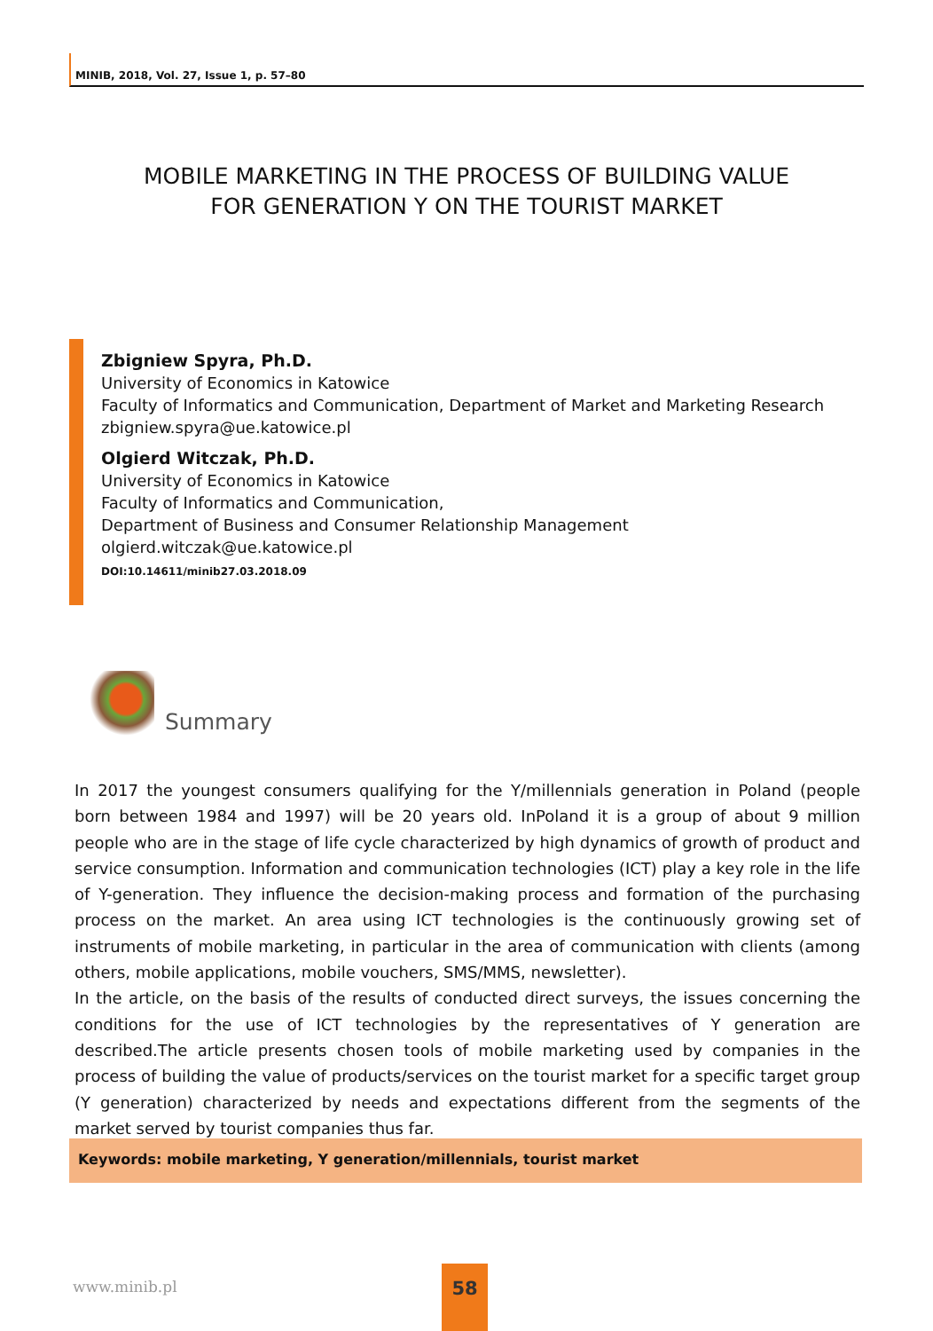MINIB, 2018, Vol. 27, Issue 1, p. 57–80
MOBILE MARKETING IN THE PROCESS OF BUILDING VALUE
FOR GENERATION Y ON THE TOURIST MARKET
Zbigniew Spyra, Ph.D.
University of Economics in Katowice
Faculty of Informatics and Communication, Department of Market and Marketing Research
zbigniew.spyra@ue.katowice.pl
Olgierd Witczak, Ph.D.
University of Economics in Katowice
Faculty of Informatics and Communication,
Department of Business and Consumer Relationship Management
olgierd.witczak@ue.katowice.pl
DOI:10.14611/minib27.03.2018.09
Summary
In 2017 the youngest consumers qualifying for the Y/millennials generation in Poland (people born between 1984 and 1997) will be 20 years old. InPoland it is a group of about 9 million people who are in the stage of life cycle characterized by high dynamics of growth of product and service consumption. Information and communication technologies (ICT) play a key role in the life of Y-generation. They influence the decision-making process and formation of the purchasing process on the market. An area using ICT technologies is the continuously growing set of instruments of mobile marketing, in particular in the area of communication with clients (among others, mobile applications, mobile vouchers, SMS/MMS, newsletter).
In the article, on the basis of the results of conducted direct surveys, the issues concerning the conditions for the use of ICT technologies by the representatives of Y generation are described.The article presents chosen tools of mobile marketing used by companies in the process of building the value of products/services on the tourist market for a specific target group (Y generation) characterized by needs and expectations different from the segments of the market served by tourist companies thus far.
Keywords: mobile marketing, Y generation/millennials, tourist market
www.minib.pl
58